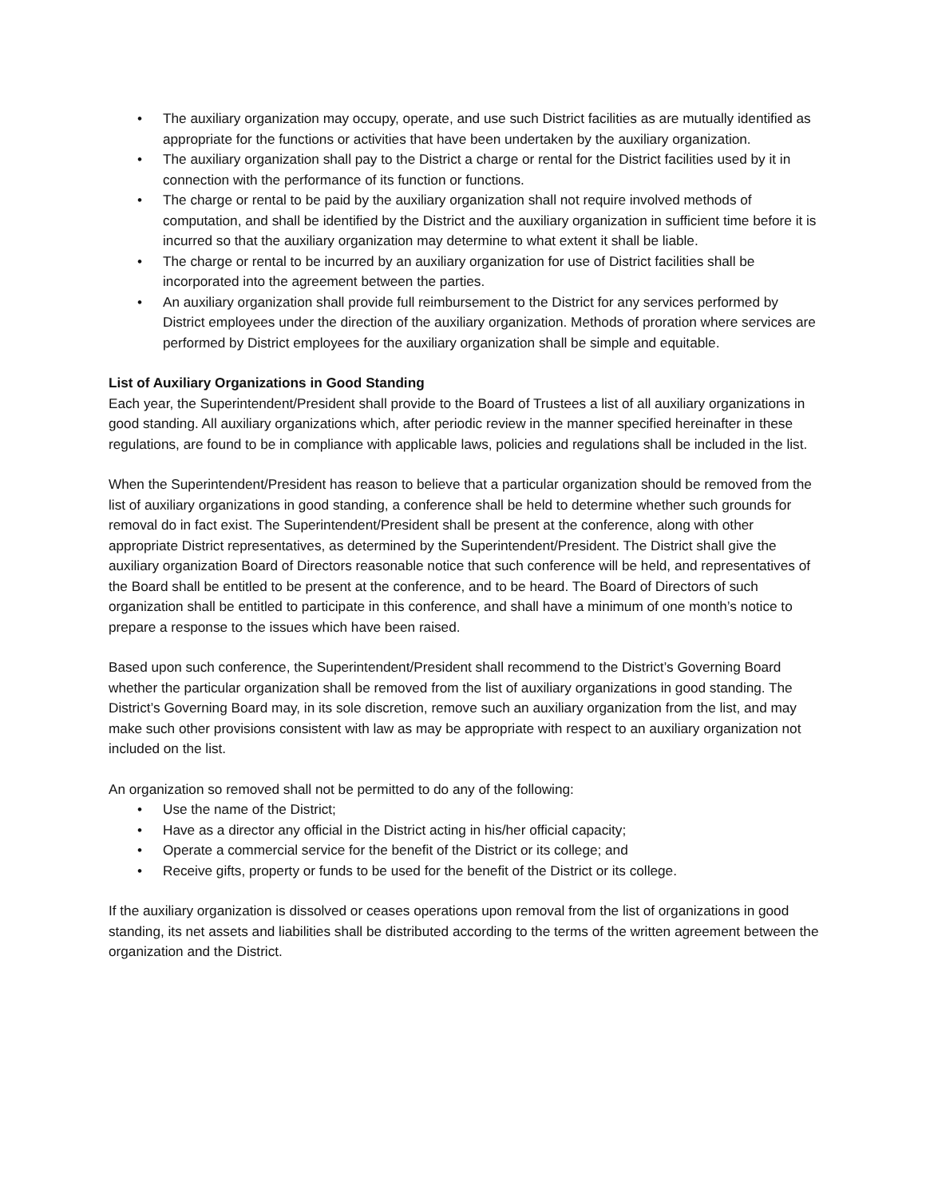• The auxiliary organization may occupy, operate, and use such District facilities as are mutually identified as appropriate for the functions or activities that have been undertaken by the auxiliary organization.
• The auxiliary organization shall pay to the District a charge or rental for the District facilities used by it in connection with the performance of its function or functions.
• The charge or rental to be paid by the auxiliary organization shall not require involved methods of computation, and shall be identified by the District and the auxiliary organization in sufficient time before it is incurred so that the auxiliary organization may determine to what extent it shall be liable.
• The charge or rental to be incurred by an auxiliary organization for use of District facilities shall be incorporated into the agreement between the parties.
• An auxiliary organization shall provide full reimbursement to the District for any services performed by District employees under the direction of the auxiliary organization. Methods of proration where services are performed by District employees for the auxiliary organization shall be simple and equitable.
List of Auxiliary Organizations in Good Standing
Each year, the Superintendent/President shall provide to the Board of Trustees a list of all auxiliary organizations in good standing. All auxiliary organizations which, after periodic review in the manner specified hereinafter in these regulations, are found to be in compliance with applicable laws, policies and regulations shall be included in the list.
When the Superintendent/President has reason to believe that a particular organization should be removed from the list of auxiliary organizations in good standing, a conference shall be held to determine whether such grounds for removal do in fact exist. The Superintendent/President shall be present at the conference, along with other appropriate District representatives, as determined by the Superintendent/President. The District shall give the auxiliary organization Board of Directors reasonable notice that such conference will be held, and representatives of the Board shall be entitled to be present at the conference, and to be heard. The Board of Directors of such organization shall be entitled to participate in this conference, and shall have a minimum of one month’s notice to prepare a response to the issues which have been raised.
Based upon such conference, the Superintendent/President shall recommend to the District’s Governing Board whether the particular organization shall be removed from the list of auxiliary organizations in good standing. The District’s Governing Board may, in its sole discretion, remove such an auxiliary organization from the list, and may make such other provisions consistent with law as may be appropriate with respect to an auxiliary organization not included on the list.
An organization so removed shall not be permitted to do any of the following:
• Use the name of the District;
• Have as a director any official in the District acting in his/her official capacity;
• Operate a commercial service for the benefit of the District or its college; and
• Receive gifts, property or funds to be used for the benefit of the District or its college.
If the auxiliary organization is dissolved or ceases operations upon removal from the list of organizations in good standing, its net assets and liabilities shall be distributed according to the terms of the written agreement between the organization and the District.